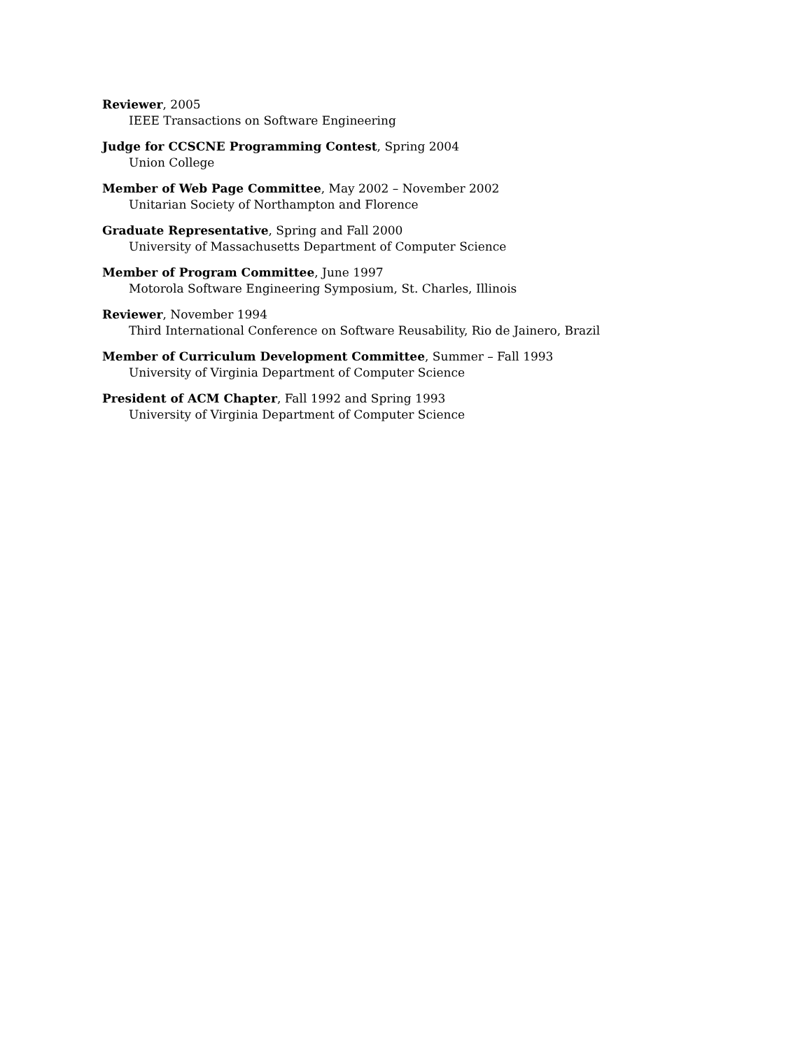Reviewer, 2005
IEEE Transactions on Software Engineering
Judge for CCSCNE Programming Contest, Spring 2004
Union College
Member of Web Page Committee, May 2002 – November 2002
Unitarian Society of Northampton and Florence
Graduate Representative, Spring and Fall 2000
University of Massachusetts Department of Computer Science
Member of Program Committee, June 1997
Motorola Software Engineering Symposium, St. Charles, Illinois
Reviewer, November 1994
Third International Conference on Software Reusability, Rio de Jainero, Brazil
Member of Curriculum Development Committee, Summer – Fall 1993
University of Virginia Department of Computer Science
President of ACM Chapter, Fall 1992 and Spring 1993
University of Virginia Department of Computer Science